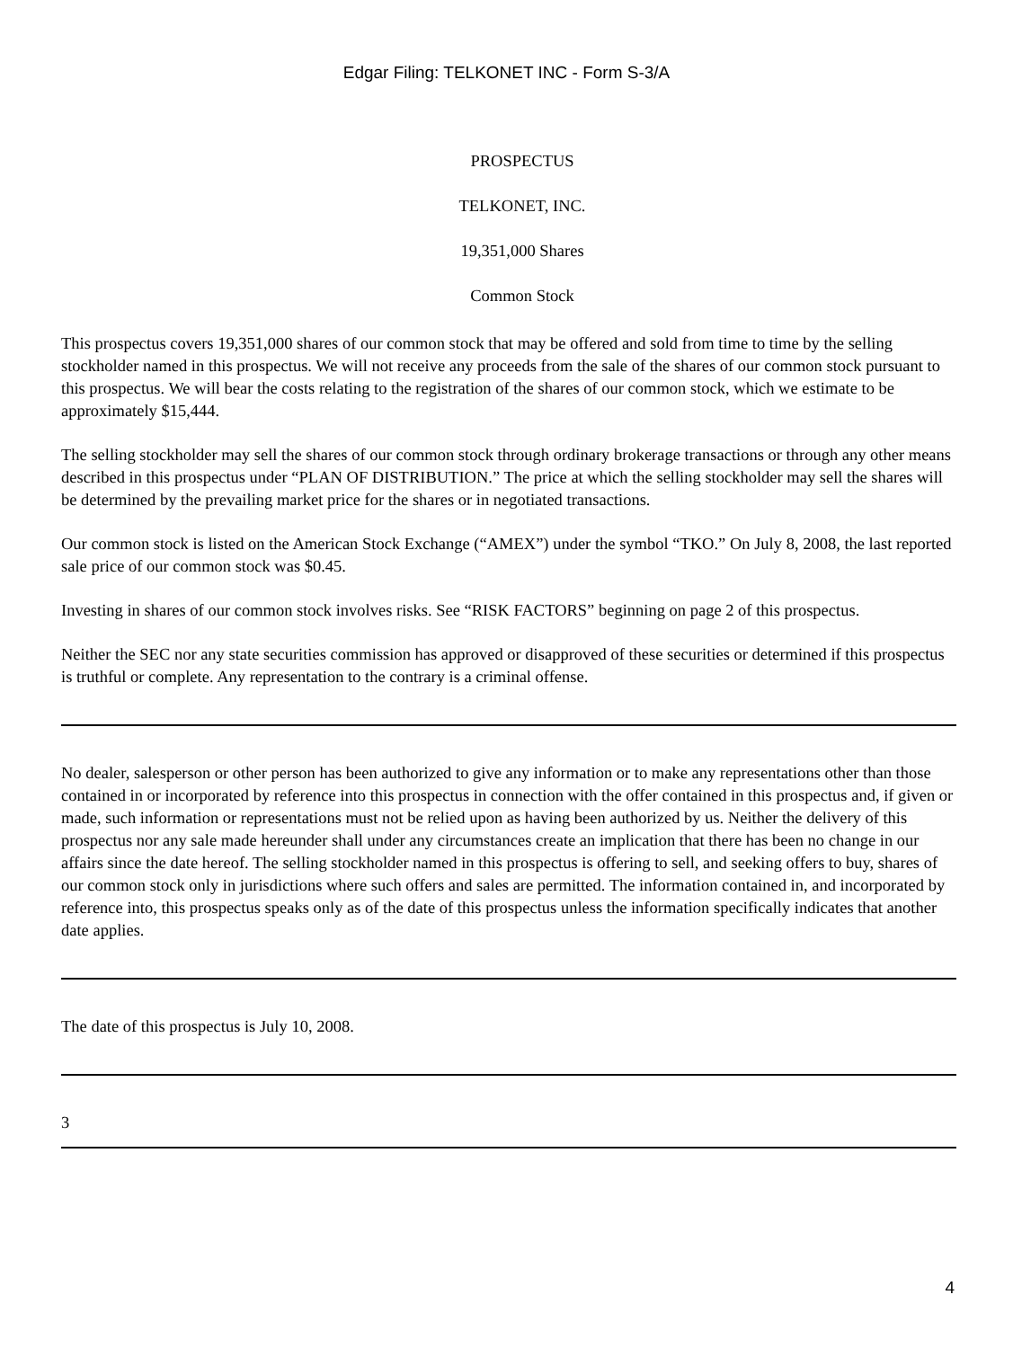Edgar Filing: TELKONET INC - Form S-3/A
PROSPECTUS
TELKONET, INC.
19,351,000 Shares
Common Stock
This prospectus covers 19,351,000 shares of our common stock that may be offered and sold from time to time by the selling stockholder named in this prospectus. We will not receive any proceeds from the sale of the shares of our common stock pursuant to this prospectus. We will bear the costs relating to the registration of the shares of our common stock, which we estimate to be approximately $15,444.
The selling stockholder may sell the shares of our common stock through ordinary brokerage transactions or through any other means described in this prospectus under “PLAN OF DISTRIBUTION.” The price at which the selling stockholder may sell the shares will be determined by the prevailing market price for the shares or in negotiated transactions.
Our common stock is listed on the American Stock Exchange (“AMEX”) under the symbol “TKO.” On July 8, 2008, the last reported sale price of our common stock was $0.45.
Investing in shares of our common stock involves risks. See “RISK FACTORS” beginning on page 2 of this prospectus.
Neither the SEC nor any state securities commission has approved or disapproved of these securities or determined if this prospectus is truthful or complete. Any representation to the contrary is a criminal offense.
No dealer, salesperson or other person has been authorized to give any information or to make any representations other than those contained in or incorporated by reference into this prospectus in connection with the offer contained in this prospectus and, if given or made, such information or representations must not be relied upon as having been authorized by us. Neither the delivery of this prospectus nor any sale made hereunder shall under any circumstances create an implication that there has been no change in our affairs since the date hereof. The selling stockholder named in this prospectus is offering to sell, and seeking offers to buy, shares of our common stock only in jurisdictions where such offers and sales are permitted. The information contained in, and incorporated by reference into, this prospectus speaks only as of the date of this prospectus unless the information specifically indicates that another date applies.
The date of this prospectus is July 10, 2008.
3
4